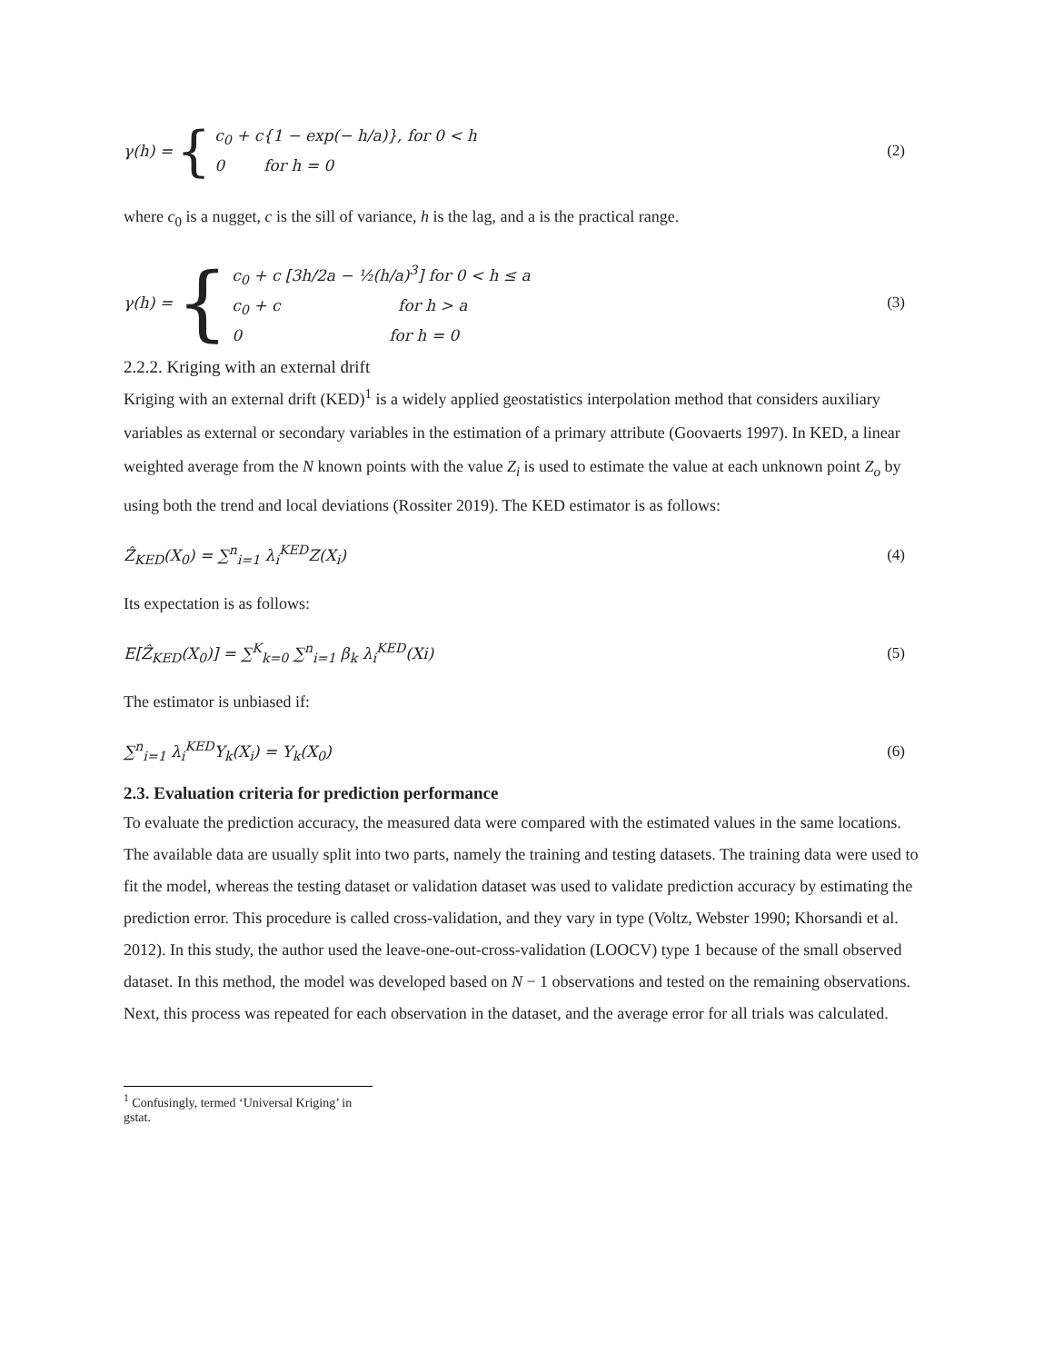γ(h) = {
c<sub>0</sub> + c{1 − exp(− h/a)}, for 0 < h
0 for h = 0
(2)
where c<sub>0</sub> is a nugget, c is the sill of variance, h is the lag, and a is the practical range.
γ(h) = {
c<sub>0</sub> + c [3h/2a − ½(h/a)<sup>3</sup>] for 0 < h ≤ a
c<sub>0</sub> + c for h > a
0 for h = 0
(3)
2.2.2. Kriging with an external drift
Kriging with an external drift (KED)<sup>1</sup> is a widely applied geostatistics interpolation method that considers auxiliary variables as external or secondary variables in the estimation of a primary attribute (Goovaerts 1997). In KED, a linear weighted average from the N known points with the value Z<sub>i</sub> is used to estimate the value at each unknown point Z<sub>o</sub> by using both the trend and local deviations (Rossiter 2019). The KED estimator is as follows:
Ẑ<sub>KED</sub>(X<sub>0</sub>) = ∑<sup>n</sup><sub>i=1</sub> λ<sub>i</sub><sup>KED</sup>Z(X<sub>i</sub>) (4)
Its expectation is as follows:
E[Ẑ<sub>KED</sub>(X<sub>0</sub>)] = ∑<sup>K</sup><sub>k=0</sub> ∑<sup>n</sup><sub>i=1</sub> β<sub>k</sub> λ<sub>i</sub><sup>KED</sup>(Xi) (5)
The estimator is unbiased if:
∑<sup>n</sup><sub>i=1</sub> λ<sub>i</sub><sup>KED</sup>Y<sub>k</sub>(X<sub>i</sub>) = Y<sub>k</sub>(X<sub>0</sub>) (6)
2.3. Evaluation criteria for prediction performance
To evaluate the prediction accuracy, the measured data were compared with the estimated values in the same locations. The available data are usually split into two parts, namely the training and testing datasets. The training data were used to fit the model, whereas the testing dataset or validation dataset was used to validate prediction accuracy by estimating the prediction error. This procedure is called cross-validation, and they vary in type (Voltz, Webster 1990; Khorsandi et al. 2012). In this study, the author used the leave-one-out-cross-validation (LOOCV) type 1 because of the small observed dataset. In this method, the model was developed based on N − 1 observations and tested on the remaining observations. Next, this process was repeated for each observation in the dataset, and the average error for all trials was calculated.
<sup>1</sup> Confusingly, termed ‘Universal Kriging’ in gstat.